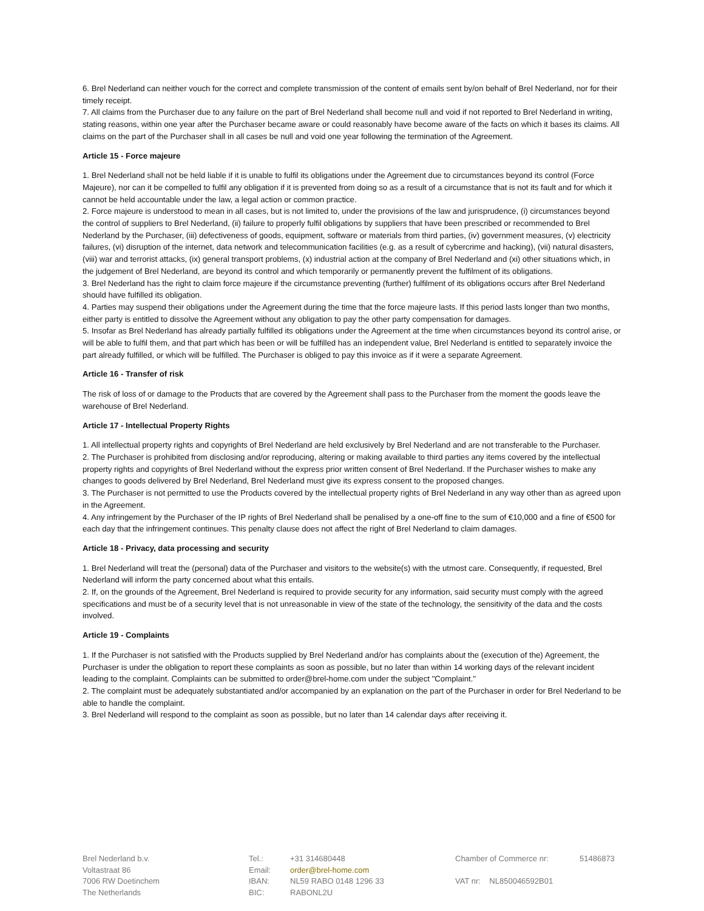6. Brel Nederland can neither vouch for the correct and complete transmission of the content of emails sent by/on behalf of Brel Nederland, nor for their timely receipt.
7. All claims from the Purchaser due to any failure on the part of Brel Nederland shall become null and void if not reported to Brel Nederland in writing, stating reasons, within one year after the Purchaser became aware or could reasonably have become aware of the facts on which it bases its claims. All claims on the part of the Purchaser shall in all cases be null and void one year following the termination of the Agreement.
Article 15 - Force majeure
1. Brel Nederland shall not be held liable if it is unable to fulfil its obligations under the Agreement due to circumstances beyond its control (Force Majeure), nor can it be compelled to fulfil any obligation if it is prevented from doing so as a result of a circumstance that is not its fault and for which it cannot be held accountable under the law, a legal action or common practice.
2. Force majeure is understood to mean in all cases, but is not limited to, under the provisions of the law and jurisprudence, (i) circumstances beyond the control of suppliers to Brel Nederland, (ii) failure to properly fulfil obligations by suppliers that have been prescribed or recommended to Brel Nederland by the Purchaser, (iii) defectiveness of goods, equipment, software or materials from third parties, (iv) government measures, (v) electricity failures, (vi) disruption of the internet, data network and telecommunication facilities (e.g. as a result of cybercrime and hacking), (vii) natural disasters, (viii) war and terrorist attacks, (ix) general transport problems, (x) industrial action at the company of Brel Nederland and (xi) other situations which, in the judgement of Brel Nederland, are beyond its control and which temporarily or permanently prevent the fulfilment of its obligations.
3. Brel Nederland has the right to claim force majeure if the circumstance preventing (further) fulfilment of its obligations occurs after Brel Nederland should have fulfilled its obligation.
4. Parties may suspend their obligations under the Agreement during the time that the force majeure lasts. If this period lasts longer than two months, either party is entitled to dissolve the Agreement without any obligation to pay the other party compensation for damages.
5. Insofar as Brel Nederland has already partially fulfilled its obligations under the Agreement at the time when circumstances beyond its control arise, or will be able to fulfil them, and that part which has been or will be fulfilled has an independent value, Brel Nederland is entitled to separately invoice the part already fulfilled, or which will be fulfilled. The Purchaser is obliged to pay this invoice as if it were a separate Agreement.
Article 16 - Transfer of risk
The risk of loss of or damage to the Products that are covered by the Agreement shall pass to the Purchaser from the moment the goods leave the warehouse of Brel Nederland.
Article 17 - Intellectual Property Rights
1. All intellectual property rights and copyrights of Brel Nederland are held exclusively by Brel Nederland and are not transferable to the Purchaser.
2. The Purchaser is prohibited from disclosing and/or reproducing, altering or making available to third parties any items covered by the intellectual property rights and copyrights of Brel Nederland without the express prior written consent of Brel Nederland. If the Purchaser wishes to make any changes to goods delivered by Brel Nederland, Brel Nederland must give its express consent to the proposed changes.
3. The Purchaser is not permitted to use the Products covered by the intellectual property rights of Brel Nederland in any way other than as agreed upon in the Agreement.
4. Any infringement by the Purchaser of the IP rights of Brel Nederland shall be penalised by a one-off fine to the sum of €10,000 and a fine of €500 for each day that the infringement continues. This penalty clause does not affect the right of Brel Nederland to claim damages.
Article 18 - Privacy, data processing and security
1. Brel Nederland will treat the (personal) data of the Purchaser and visitors to the website(s) with the utmost care. Consequently, if requested, Brel Nederland will inform the party concerned about what this entails.
2. If, on the grounds of the Agreement, Brel Nederland is required to provide security for any information, said security must comply with the agreed specifications and must be of a security level that is not unreasonable in view of the state of the technology, the sensitivity of the data and the costs involved.
Article 19 - Complaints
1. If the Purchaser is not satisfied with the Products supplied by Brel Nederland and/or has complaints about the (execution of the) Agreement, the Purchaser is under the obligation to report these complaints as soon as possible, but no later than within 14 working days of the relevant incident leading to the complaint. Complaints can be submitted to order@brel-home.com under the subject "Complaint."
2. The complaint must be adequately substantiated and/or accompanied by an explanation on the part of the Purchaser in order for Brel Nederland to be able to handle the complaint.
3. Brel Nederland will respond to the complaint as soon as possible, but no later than 14 calendar days after receiving it.
Brel Nederland b.v.
Voltastraat 86
7006 RW Doetinchem
The Netherlands
Tel.: +31 314680448 Email: order@brel-home.com IBAN: NL59 RABO 0148 1296 33 BIC: RABONL2U
Chamber of Commerce nr: 51486873 VAT nr: NL850046592B01